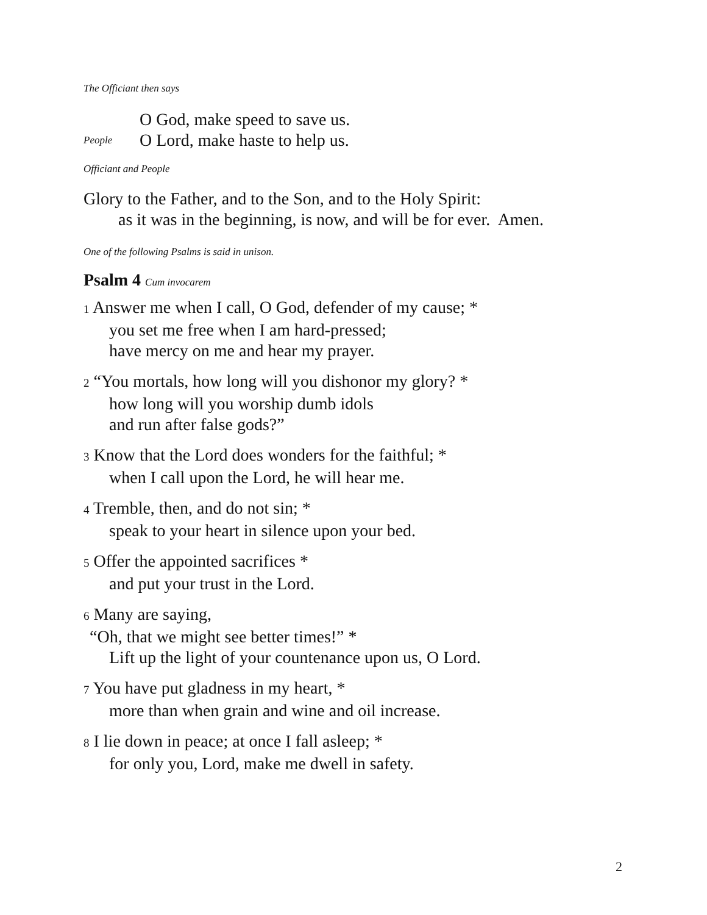The Officiant then says
O God, make speed to save us.
People O Lord, make haste to help us.
Officiant and People
Glory to the Father, and to the Son, and to the Holy Spirit:
as it was in the beginning, is now, and will be for ever. Amen.
One of the following Psalms is said in unison.
Psalm 4 Cum invocarem
1 Answer me when I call, O God, defender of my cause; *
you set me free when I am hard-pressed;
have mercy on me and hear my prayer.
2 “You mortals, how long will you dishonor my glory? *
how long will you worship dumb idols
and run after false gods?”
3 Know that the Lord does wonders for the faithful; *
when I call upon the Lord, he will hear me.
4 Tremble, then, and do not sin; *
speak to your heart in silence upon your bed.
5 Offer the appointed sacrifices *
and put your trust in the Lord.
6 Many are saying,
“Oh, that we might see better times!” *
Lift up the light of your countenance upon us, O Lord.
7 You have put gladness in my heart, *
more than when grain and wine and oil increase.
8 I lie down in peace; at once I fall asleep; *
for only you, Lord, make me dwell in safety.
2